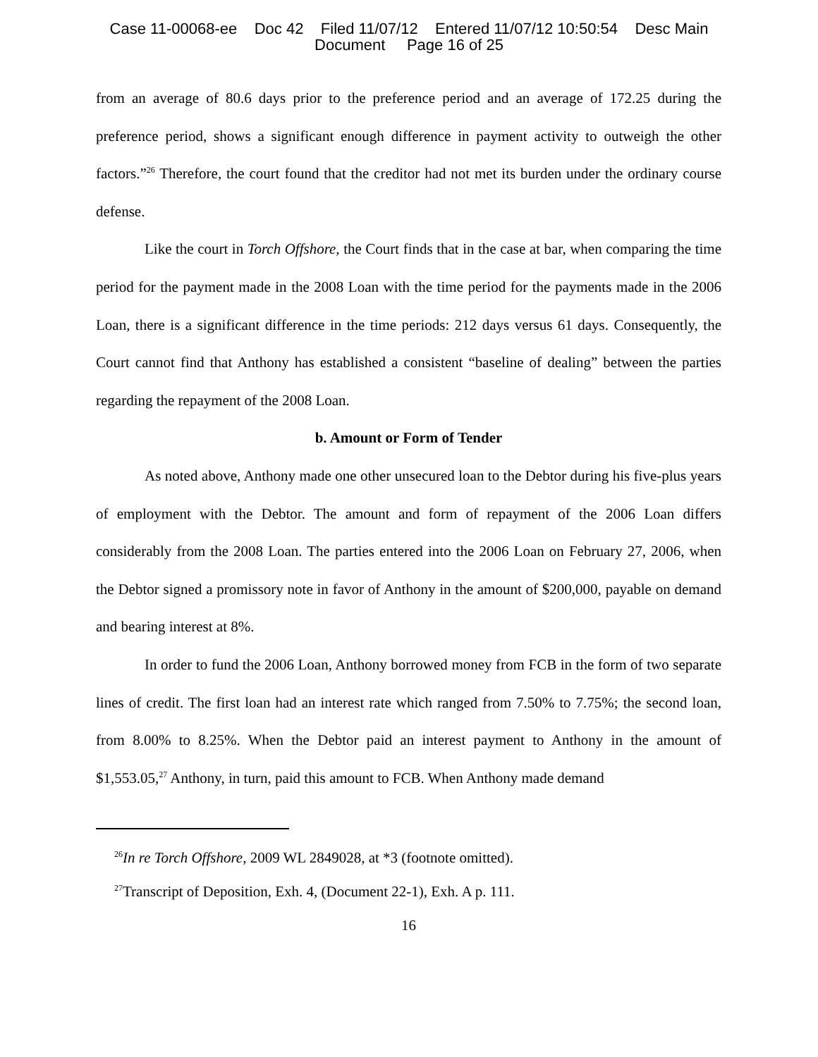Case 11-00068-ee Doc 42 Filed 11/07/12 Entered 11/07/12 10:50:54 Desc Main
Document Page 16 of 25
from an average of 80.6 days prior to the preference period and an average of 172.25 during the preference period, shows a significant enough difference in payment activity to outweigh the other factors.”<sup>26</sup> Therefore, the court found that the creditor had not met its burden under the ordinary course defense.
Like the court in Torch Offshore, the Court finds that in the case at bar, when comparing the time period for the payment made in the 2008 Loan with the time period for the payments made in the 2006 Loan, there is a significant difference in the time periods: 212 days versus 61 days. Consequently, the Court cannot find that Anthony has established a consistent “baseline of dealing” between the parties regarding the repayment of the 2008 Loan.
b. Amount or Form of Tender
As noted above, Anthony made one other unsecured loan to the Debtor during his five-plus years of employment with the Debtor. The amount and form of repayment of the 2006 Loan differs considerably from the 2008 Loan. The parties entered into the 2006 Loan on February 27, 2006, when the Debtor signed a promissory note in favor of Anthony in the amount of $200,000, payable on demand and bearing interest at 8%.
In order to fund the 2006 Loan, Anthony borrowed money from FCB in the form of two separate lines of credit. The first loan had an interest rate which ranged from 7.50% to 7.75%; the second loan, from 8.00% to 8.25%. When the Debtor paid an interest payment to Anthony in the amount of $1,553.05,<sup>27</sup> Anthony, in turn, paid this amount to FCB. When Anthony made demand
<sup>26</sup> In re Torch Offshore, 2009 WL 2849028, at *3 (footnote omitted).
<sup>27</sup> Transcript of Deposition, Exh. 4, (Document 22-1), Exh. A p. 111.
16